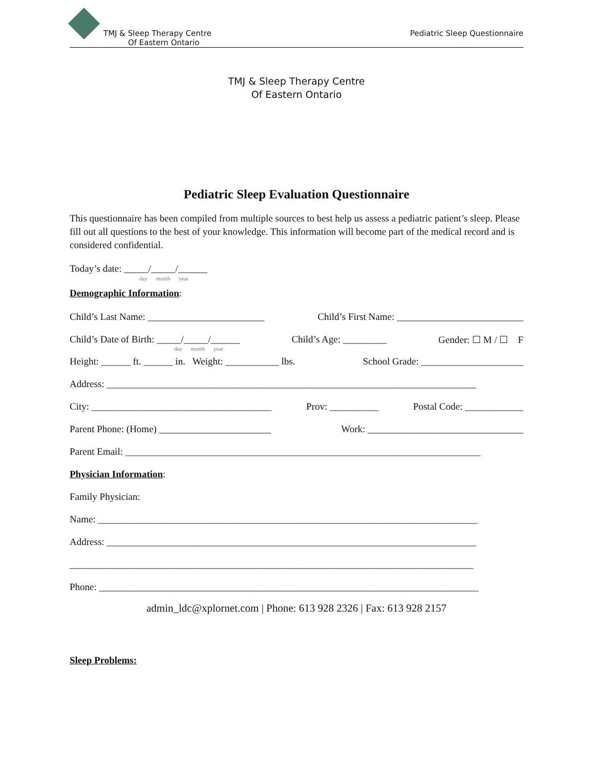TMJ & Sleep Therapy Centre
Of Eastern Ontario
Pediatric Sleep Questionnaire
TMJ & Sleep Therapy Centre
Of Eastern Ontario
Pediatric Sleep Evaluation Questionnaire
This questionnaire has been compiled from multiple sources to best help us assess a pediatric patient’s sleep. Please fill out all questions to the best of your knowledge. This information will become part of the medical record and is considered confidential.
Today’s date: _____/_____/______
day month year
Demographic Information:
Child’s Last Name: ________________________ Child’s First Name: __________________________
Child’s Date of Birth: _____/_____/______ Child’s Age: _________ Gender: ☐ M / ☐ F
day month year
Height: ______ ft. ______ in. Weight: ___________ lbs. School Grade: _____________________
Address: ____________________________________________________________________________
City: _____________________________________ Prov: __________ Postal Code: ____________
Parent Phone: (Home) _______________________ Work: ________________________________
Parent Email: _________________________________________________________________________
Physician Information:
Family Physician:
Name: ______________________________________________________________________________
Address: ____________________________________________________________________________
___________________________________________________________________________________
Phone: ______________________________________________________________________________
admin_ldc@xplornet.com | Phone: 613 928 2326 | Fax: 613 928 2157
Sleep Problems: